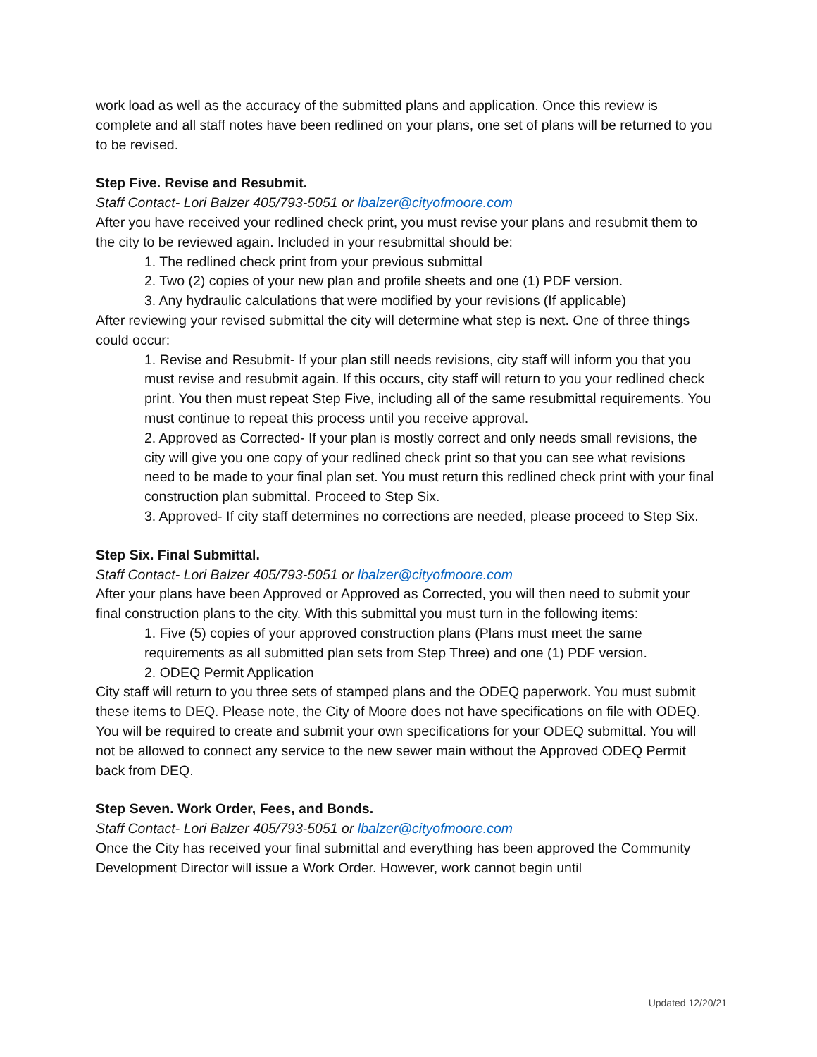work load as well as the accuracy of the submitted plans and application. Once this review is complete and all staff notes have been redlined on your plans, one set of plans will be returned to you to be revised.
Step Five. Revise and Resubmit.
Staff Contact- Lori Balzer 405/793-5051 or lbalzer@cityofmoore.com
After you have received your redlined check print, you must revise your plans and resubmit them to the city to be reviewed again. Included in your resubmittal should be:
1. The redlined check print from your previous submittal
2. Two (2) copies of your new plan and profile sheets and one (1) PDF version.
3. Any hydraulic calculations that were modified by your revisions (If applicable)
After reviewing your revised submittal the city will determine what step is next. One of three things could occur:
1. Revise and Resubmit- If your plan still needs revisions, city staff will inform you that you must revise and resubmit again. If this occurs, city staff will return to you your redlined check print. You then must repeat Step Five, including all of the same resubmittal requirements. You must continue to repeat this process until you receive approval.
2. Approved as Corrected- If your plan is mostly correct and only needs small revisions, the city will give you one copy of your redlined check print so that you can see what revisions need to be made to your final plan set. You must return this redlined check print with your final construction plan submittal. Proceed to Step Six.
3. Approved- If city staff determines no corrections are needed, please proceed to Step Six.
Step Six. Final Submittal.
Staff Contact- Lori Balzer 405/793-5051 or lbalzer@cityofmoore.com
After your plans have been Approved or Approved as Corrected, you will then need to submit your final construction plans to the city. With this submittal you must turn in the following items:
1. Five (5) copies of your approved construction plans (Plans must meet the same requirements as all submitted plan sets from Step Three) and one (1) PDF version.
2. ODEQ Permit Application
City staff will return to you three sets of stamped plans and the ODEQ paperwork. You must submit these items to DEQ. Please note, the City of Moore does not have specifications on file with ODEQ. You will be required to create and submit your own specifications for your ODEQ submittal. You will not be allowed to connect any service to the new sewer main without the Approved ODEQ Permit back from DEQ.
Step Seven. Work Order, Fees, and Bonds.
Staff Contact- Lori Balzer 405/793-5051 or lbalzer@cityofmoore.com
Once the City has received your final submittal and everything has been approved the Community Development Director will issue a Work Order. However, work cannot begin until
Updated 12/20/21